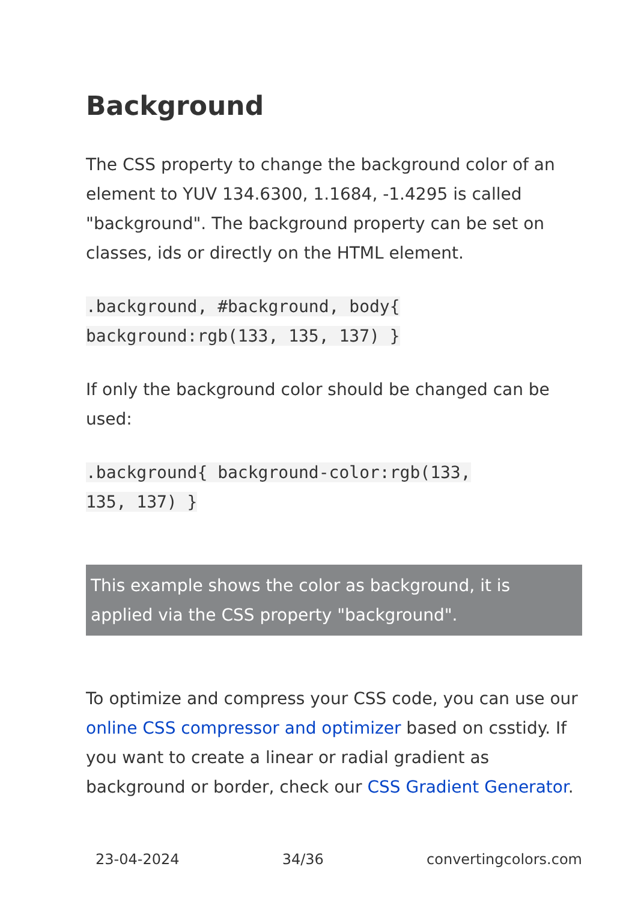Background
The CSS property to change the background color of an element to YUV 134.6300, 1.1684, -1.4295 is called "background". The background property can be set on classes, ids or directly on the HTML element.
.background, #background, body{
background:rgb(133, 135, 137) }
If only the background color should be changed can be used:
.background{ background-color:rgb(133,
135, 137) }
This example shows the color as background, it is applied via the CSS property "background".
To optimize and compress your CSS code, you can use our online CSS compressor and optimizer based on csstidy. If you want to create a linear or radial gradient as background or border, check our CSS Gradient Generator.
23-04-2024 34/36 convertingcolors.com